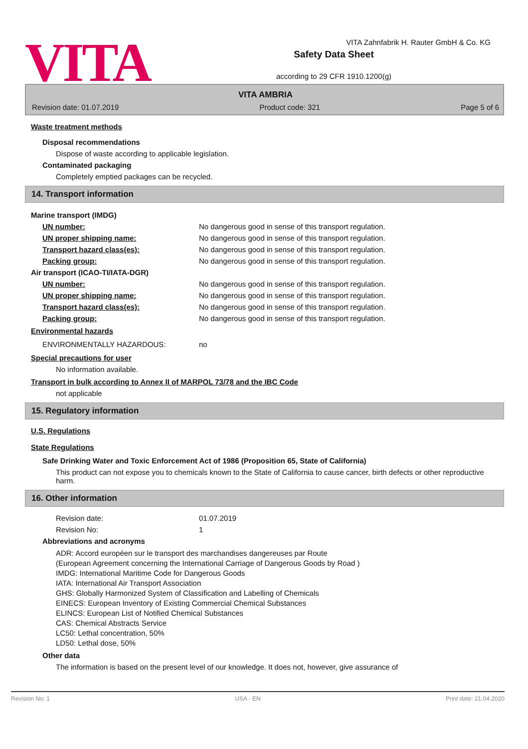VITA
Safety Data Sheet
according to 29 CFR 1910.1200(g)
VITA Zahnfabrik H. Rauter GmbH & Co. KG
VITA AMBRIA
Revision date: 01.07.2019 Product code: 321 Page 5 of 6
Waste treatment methods
Disposal recommendations
Dispose of waste according to applicable legislation.
Contaminated packaging
Completely emptied packages can be recycled.
14. Transport information
Marine transport (IMDG)
UN number: No dangerous good in sense of this transport regulation.
UN proper shipping name: No dangerous good in sense of this transport regulation.
Transport hazard class(es): No dangerous good in sense of this transport regulation.
Packing group: No dangerous good in sense of this transport regulation.
Air transport (ICAO-TI/IATA-DGR)
UN number: No dangerous good in sense of this transport regulation.
UN proper shipping name: No dangerous good in sense of this transport regulation.
Transport hazard class(es): No dangerous good in sense of this transport regulation.
Packing group: No dangerous good in sense of this transport regulation.
Environmental hazards
ENVIRONMENTALLY HAZARDOUS: no
Special precautions for user
No information available.
Transport in bulk according to Annex II of MARPOL 73/78 and the IBC Code
not applicable
15. Regulatory information
U.S. Regulations
State Regulations
Safe Drinking Water and Toxic Enforcement Act of 1986 (Proposition 65, State of California)
This product can not expose you to chemicals known to the State of California to cause cancer, birth defects or other reproductive harm.
16. Other information
Revision date: 01.07.2019
Revision No: 1
Abbreviations and acronyms
ADR: Accord européen sur le transport des marchandises dangereuses par Route
(European Agreement concerning the International Carriage of Dangerous Goods by Road )
IMDG: International Maritime Code for Dangerous Goods
IATA: International Air Transport Association
GHS: Globally Harmonized System of Classification and Labelling of Chemicals
EINECS: European Inventory of Existing Commercial Chemical Substances
ELINCS: European List of Notified Chemical Substances
CAS: Chemical Abstracts Service
LC50: Lethal concentration, 50%
LD50: Lethal dose, 50%
Other data
The information is based on the present level of our knowledge. It does not, however, give assurance of
Revision No: 1 USA - EN Print date: 21.04.2020